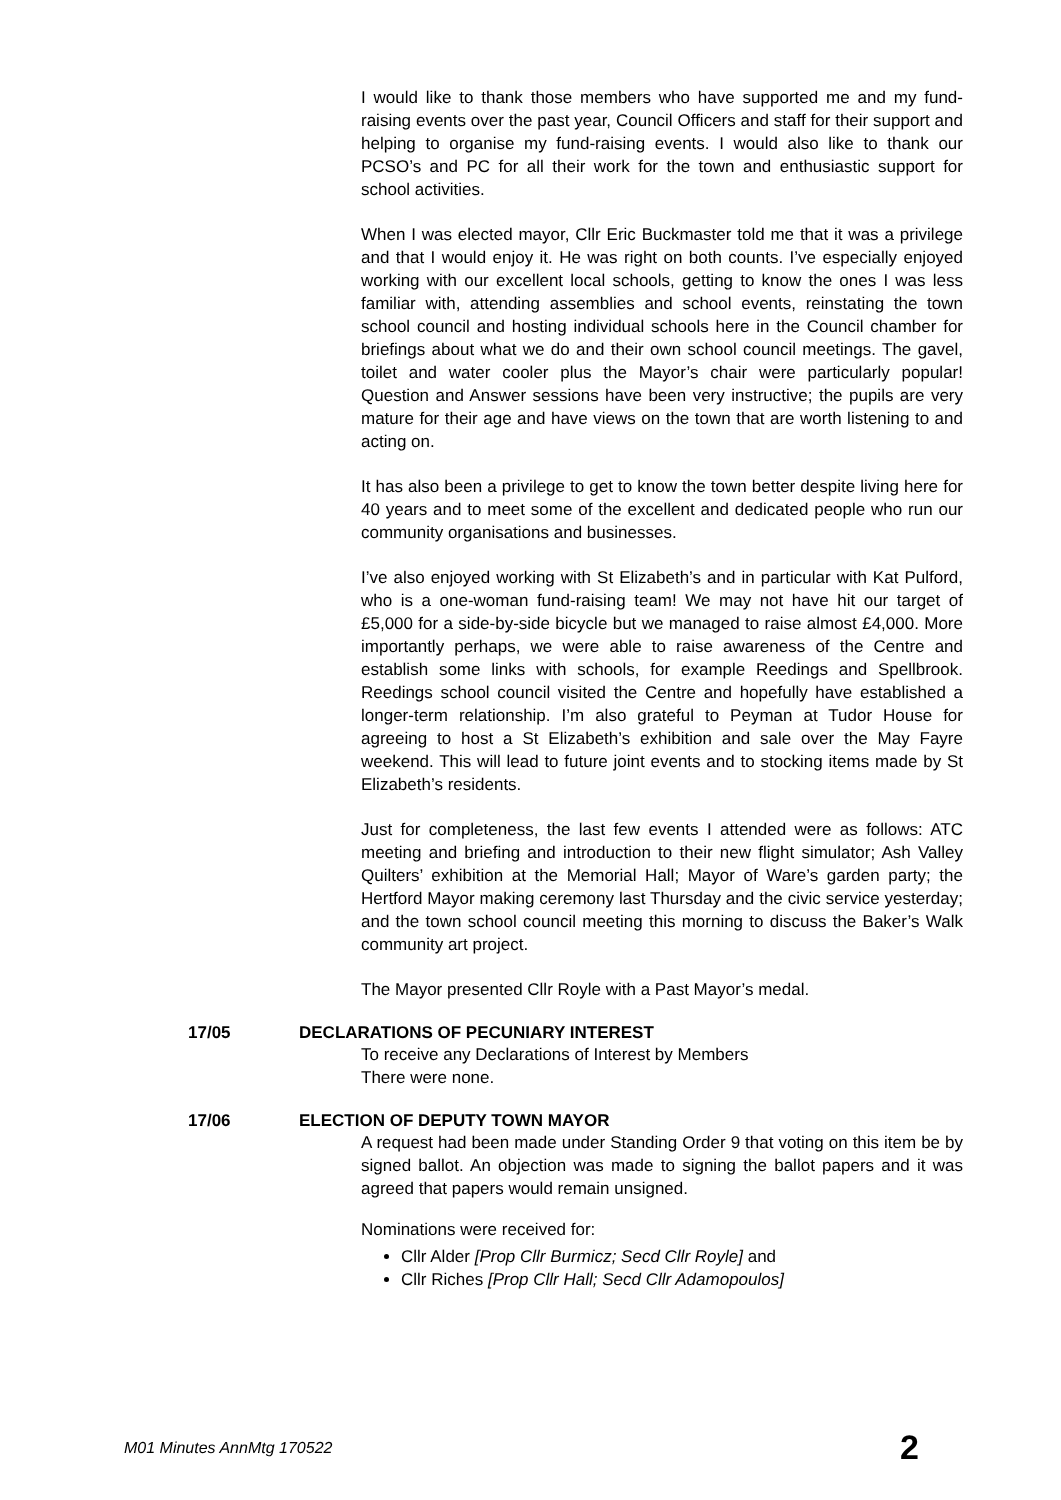I would like to thank those members who have supported me and my fund-raising events over the past year, Council Officers and staff for their support and helping to organise my fund-raising events. I would also like to thank our PCSO’s and PC for all their work for the town and enthusiastic support for school activities.
When I was elected mayor, Cllr Eric Buckmaster told me that it was a privilege and that I would enjoy it. He was right on both counts. I’ve especially enjoyed working with our excellent local schools, getting to know the ones I was less familiar with, attending assemblies and school events, reinstating the town school council and hosting individual schools here in the Council chamber for briefings about what we do and their own school council meetings. The gavel, toilet and water cooler plus the Mayor’s chair were particularly popular! Question and Answer sessions have been very instructive; the pupils are very mature for their age and have views on the town that are worth listening to and acting on.
It has also been a privilege to get to know the town better despite living here for 40 years and to meet some of the excellent and dedicated people who run our community organisations and businesses.
I’ve also enjoyed working with St Elizabeth’s and in particular with Kat Pulford, who is a one-woman fund-raising team! We may not have hit our target of £5,000 for a side-by-side bicycle but we managed to raise almost £4,000. More importantly perhaps, we were able to raise awareness of the Centre and establish some links with schools, for example Reedings and Spellbrook. Reedings school council visited the Centre and hopefully have established a longer-term relationship. I’m also grateful to Peyman at Tudor House for agreeing to host a St Elizabeth’s exhibition and sale over the May Fayre weekend. This will lead to future joint events and to stocking items made by St Elizabeth’s residents.
Just for completeness, the last few events I attended were as follows: ATC meeting and briefing and introduction to their new flight simulator; Ash Valley Quilters’ exhibition at the Memorial Hall; Mayor of Ware’s garden party; the Hertford Mayor making ceremony last Thursday and the civic service yesterday; and the town school council meeting this morning to discuss the Baker’s Walk community art project.
The Mayor presented Cllr Royle with a Past Mayor’s medal.
17/05 DECLARATIONS OF PECUNIARY INTEREST
To receive any Declarations of Interest by Members
There were none.
17/06 ELECTION OF DEPUTY TOWN MAYOR
A request had been made under Standing Order 9 that voting on this item be by signed ballot. An objection was made to signing the ballot papers and it was agreed that papers would remain unsigned.
Nominations were received for:
Cllr Alder [Prop Cllr Burmicz; Secd Cllr Royle] and
Cllr Riches [Prop Cllr Hall; Secd Cllr Adamopoulos]
M01 Minutes AnnMtg 170522 2